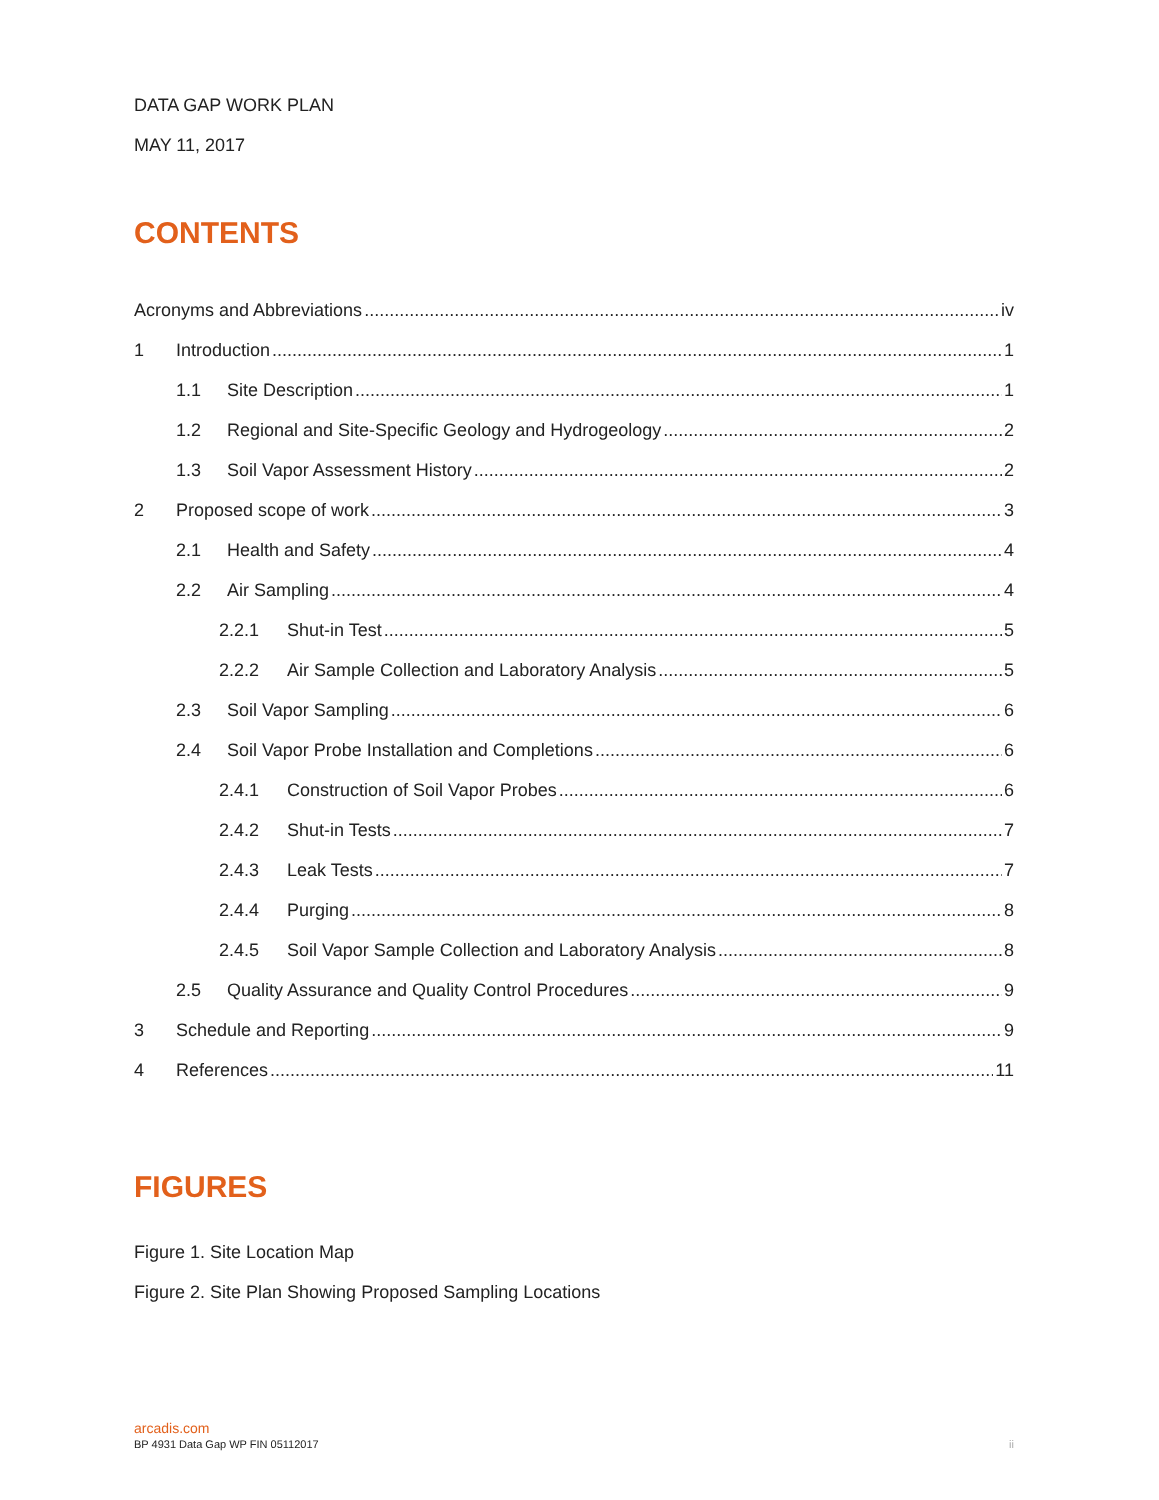DATA GAP WORK PLAN
MAY 11, 2017
CONTENTS
Acronyms and Abbreviations iv
1 Introduction 1
1.1 Site Description 1
1.2 Regional and Site-Specific Geology and Hydrogeology 2
1.3 Soil Vapor Assessment History 2
2 Proposed scope of work 3
2.1 Health and Safety 4
2.2 Air Sampling 4
2.2.1 Shut-in Test 5
2.2.2 Air Sample Collection and Laboratory Analysis 5
2.3 Soil Vapor Sampling 6
2.4 Soil Vapor Probe Installation and Completions 6
2.4.1 Construction of Soil Vapor Probes 6
2.4.2 Shut-in Tests 7
2.4.3 Leak Tests 7
2.4.4 Purging 8
2.4.5 Soil Vapor Sample Collection and Laboratory Analysis 8
2.5 Quality Assurance and Quality Control Procedures 9
3 Schedule and Reporting 9
4 References 11
FIGURES
Figure 1. Site Location Map
Figure 2. Site Plan Showing Proposed Sampling Locations
arcadis.com
BP 4931 Data Gap WP FIN 05112017 ii